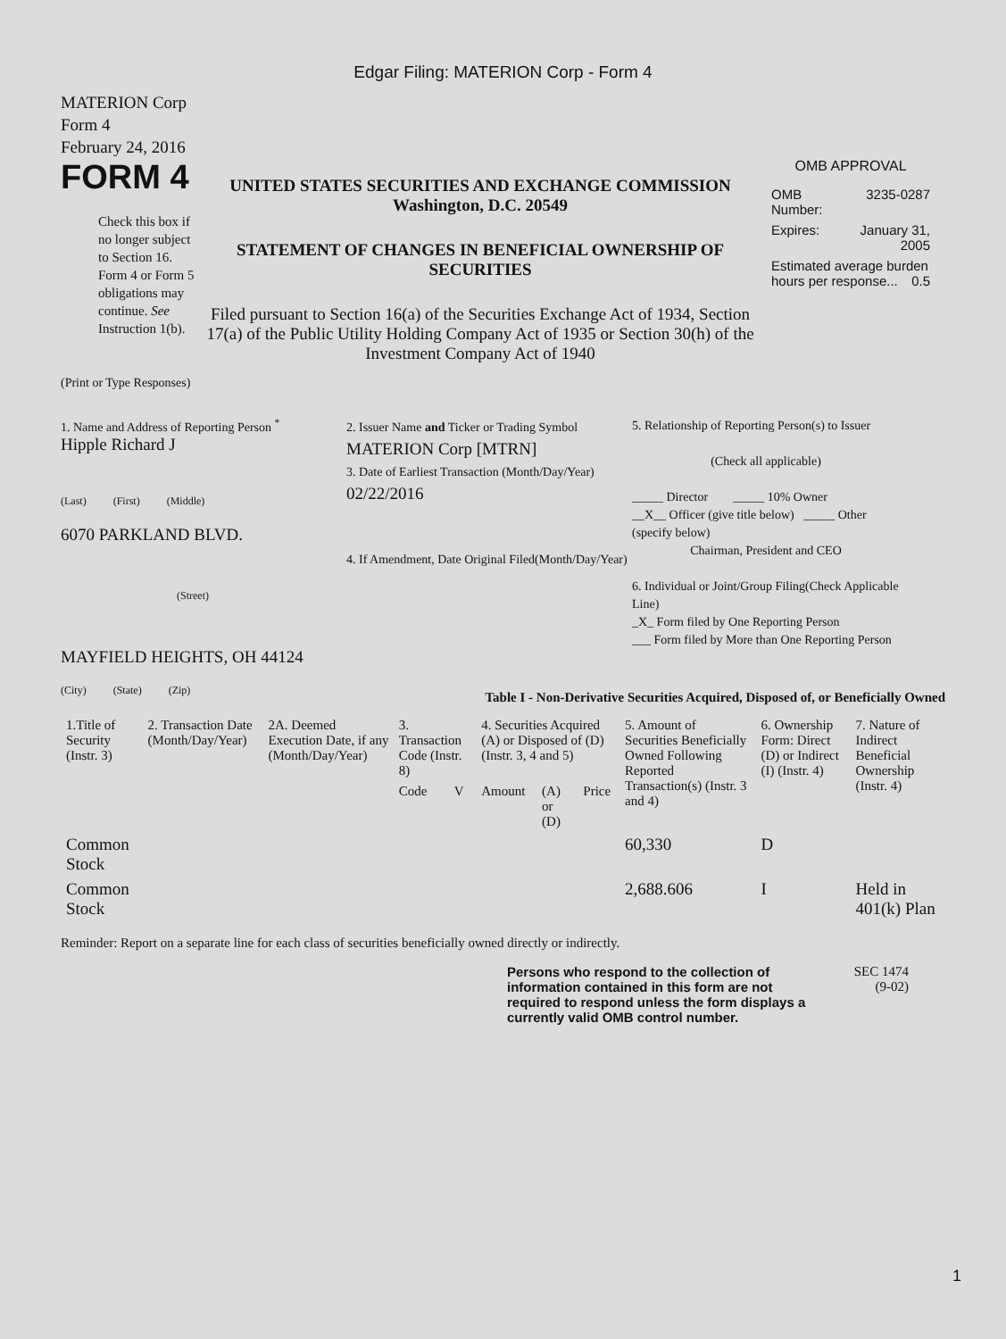Edgar Filing: MATERION Corp - Form 4
MATERION Corp
Form 4
February 24, 2016
FORM 4
Check this box if no longer subject to Section 16. Form 4 or Form 5 obligations may continue. See Instruction 1(b).
UNITED STATES SECURITIES AND EXCHANGE COMMISSION
Washington, D.C. 20549
STATEMENT OF CHANGES IN BENEFICIAL OWNERSHIP OF SECURITIES
Filed pursuant to Section 16(a) of the Securities Exchange Act of 1934, Section 17(a) of the Public Utility Holding Company Act of 1935 or Section 30(h) of the Investment Company Act of 1940
OMB APPROVAL
| OMB Number: | 3235-0287 |
| Expires: | January 31, 2005 |
| Estimated average burden hours per response... 0.5 | |
(Print or Type Responses)
1. Name and Address of Reporting Person <sup>*</sup>
Hipple Richard J
(Last) (First) (Middle)
6070 PARKLAND BLVD.
(Street)
MAYFIELD HEIGHTS, OH 44124
(City) (State) (Zip)
2. Issuer Name and Ticker or Trading Symbol
MATERION Corp [MTRN]
3. Date of Earliest Transaction (Month/Day/Year)
02/22/2016
4. If Amendment, Date Original Filed(Month/Day/Year)
5. Relationship of Reporting Person(s) to Issuer
(Check all applicable)
_____ Director _____ 10% Owner
__X__ Officer (give title below) _____ Other (specify below)
Chairman, President and CEO
6. Individual or Joint/Group Filing(Check Applicable Line)
_X_ Form filed by One Reporting Person
___ Form filed by More than One Reporting Person
Table I - Non-Derivative Securities Acquired, Disposed of, or Beneficially Owned
| 1.Title of Security (Instr. 3) | 2. Transaction Date (Month/Day/Year) | 2A. Deemed Execution Date, if any (Month/Day/Year) | 3. Transaction Code (Instr. 8) | | 4. Securities Acquired (A) or Disposed of (D) (Instr. 3, 4 and 5) | | | 5. Amount of Securities Beneficially Owned Following Reported Transaction(s) (Instr. 3 and 4) | 6. Ownership Form: Direct (D) or Indirect (I) (Instr. 4) | 7. Nature of Indirect Beneficial Ownership (Instr. 4) |
| --- | --- | --- | --- | --- | --- | --- | --- | --- | --- | --- |
| | | | Code | V | Amount | (A) or (D) | Price | | | |
| Common Stock | | | | | | | | 60,330 | D | |
| Common Stock | | | | | | | | 2,688.606 | I | Held in 401(k) Plan |
Reminder: Report on a separate line for each class of securities beneficially owned directly or indirectly.
Persons who respond to the collection of information contained in this form are not required to respond unless the form displays a currently valid OMB control number.
SEC 1474
(9-02)
1